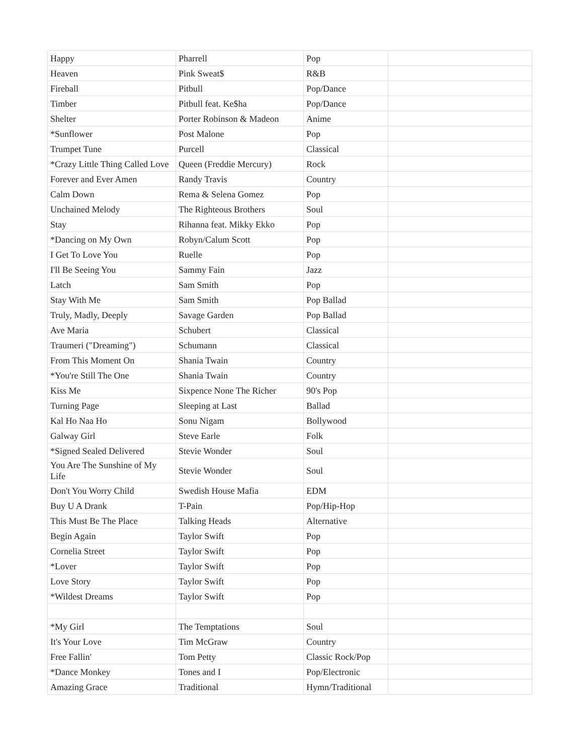| Happy | Pharrell | Pop | |
| Heaven | Pink Sweat$ | R&B | |
| Fireball | Pitbull | Pop/Dance | |
| Timber | Pitbull feat. Ke$ha | Pop/Dance | |
| Shelter | Porter Robinson & Madeon | Anime | |
| *Sunflower | Post Malone | Pop | |
| Trumpet Tune | Purcell | Classical | |
| *Crazy Little Thing Called Love | Queen (Freddie Mercury) | Rock | |
| Forever and Ever Amen | Randy Travis | Country | |
| Calm Down | Rema & Selena Gomez | Pop | |
| Unchained Melody | The Righteous Brothers | Soul | |
| Stay | Rihanna feat. Mikky Ekko | Pop | |
| *Dancing on My Own | Robyn/Calum Scott | Pop | |
| I Get To Love You | Ruelle | Pop | |
| I'll Be Seeing You | Sammy Fain | Jazz | |
| Latch | Sam Smith | Pop | |
| Stay With Me | Sam Smith | Pop Ballad | |
| Truly, Madly, Deeply | Savage Garden | Pop Ballad | |
| Ave Maria | Schubert | Classical | |
| Traumeri ("Dreaming") | Schumann | Classical | |
| From This Moment On | Shania Twain | Country | |
| *You're Still The One | Shania Twain | Country | |
| Kiss Me | Sixpence None The Richer | 90's Pop | |
| Turning Page | Sleeping at Last | Ballad | |
| Kal Ho Naa Ho | Sonu Nigam | Bollywood | |
| Galway Girl | Steve Earle | Folk | |
| *Signed Sealed Delivered | Stevie Wonder | Soul | |
| You Are The Sunshine of My Life | Stevie Wonder | Soul | |
| Don't You Worry Child | Swedish House Mafia | EDM | |
| Buy U A Drank | T-Pain | Pop/Hip-Hop | |
| This Must Be The Place | Talking Heads | Alternative | |
| Begin Again | Taylor Swift | Pop | |
| Cornelia Street | Taylor Swift | Pop | |
| *Lover | Taylor Swift | Pop | |
| Love Story | Taylor Swift | Pop | |
| *Wildest Dreams | Taylor Swift | Pop | |
| *My Girl | The Temptations | Soul | |
| It's Your Love | Tim McGraw | Country | |
| Free Fallin' | Tom Petty | Classic Rock/Pop | |
| *Dance Monkey | Tones and I | Pop/Electronic | |
| Amazing Grace | Traditional | Hymn/Traditional | |